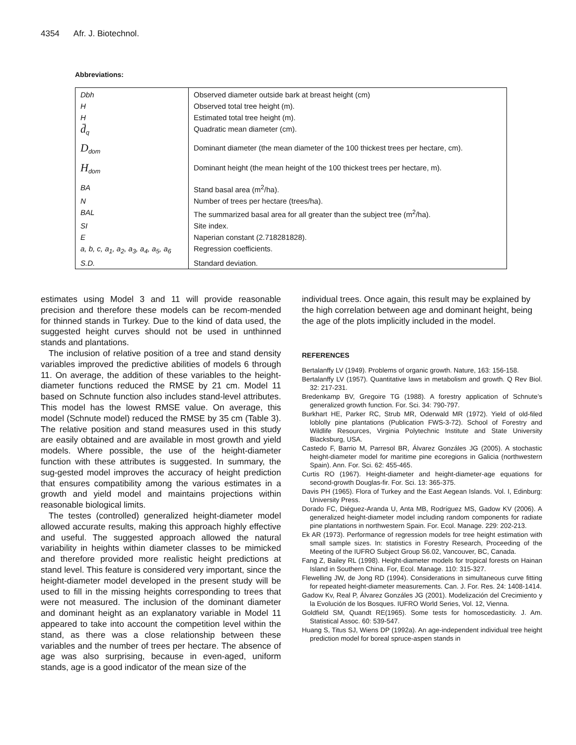4354 Afr. J. Biotechnol.
Abbreviations:
| Dbh | Observed diameter outside bark at breast height (cm) |
| H | Observed total tree height (m). |
| H | Estimated total tree height (m). |
| d̄<sub>q</sub> | Quadratic mean diameter (cm). |
| D<sub>dom</sub> | Dominant diameter (the mean diameter of the 100 thickest trees per hectare, cm). |
| H<sub>dom</sub> | Dominant height (the mean height of the 100 thickest trees per hectare, m). |
| BA | Stand basal area (m<sup>2</sup>/ha). |
| N | Number of trees per hectare (trees/ha). |
| BAL | The summarized basal area for all greater than the subject tree (m<sup>2</sup>/ha). |
| SI | Site index. |
| E | Naperian constant (2.718281828). |
| a, b, c, a<sub>1</sub>, a<sub>2</sub>, a<sub>3</sub>, a<sub>4</sub>, a<sub>5</sub>, a<sub>6</sub> | Regression coefficients. |
| S.D. | Standard deviation. |
estimates using Model 3 and 11 will provide reasonable precision and therefore these models can be recom-mended for thinned stands in Turkey. Due to the kind of data used, the suggested height curves should not be used in unthinned stands and plantations.
The inclusion of relative position of a tree and stand density variables improved the predictive abilities of models 6 through 11. On average, the addition of these variables to the height-diameter functions reduced the RMSE by 21 cm. Model 11 based on Schnute function also includes stand-level attributes. This model has the lowest RMSE value. On average, this model (Schnute model) reduced the RMSE by 35 cm (Table 3). The relative position and stand measures used in this study are easily obtained and are available in most growth and yield models. Where possible, the use of the height-diameter function with these attributes is suggested. In summary, the sug-gested model improves the accuracy of height prediction that ensures compatibility among the various estimates in a growth and yield model and maintains projections within reasonable biological limits.
The testes (controlled) generalized height-diameter model allowed accurate results, making this approach highly effective and useful. The suggested approach allowed the natural variability in heights within diameter classes to be mimicked and therefore provided more realistic height predictions at stand level. This feature is considered very important, since the height-diameter model developed in the present study will be used to fill in the missing heights corresponding to trees that were not measured. The inclusion of the dominant diameter and dominant height as an explanatory variable in Model 11 appeared to take into account the competition level within the stand, as there was a close relationship between these variables and the number of trees per hectare. The absence of age was also surprising, because in even-aged, uniform stands, age is a good indicator of the mean size of the
individual trees. Once again, this result may be explained by the high correlation between age and dominant height, being the age of the plots implicitly included in the model.
REFERENCES
Bertalanffy LV (1949). Problems of organic growth. Nature, 163: 156-158.
Bertalanffy LV (1957). Quantitative laws in metabolism and growth. Q Rev Biol. 32: 217-231.
Bredenkamp BV, Gregoire TG (1988). A forestry application of Schnute’s generalized growth function. For. Sci. 34: 790-797.
Burkhart HE, Parker RC, Strub MR, Oderwald MR (1972). Yield of old-filed loblolly pine plantations (Publication FWS-3-72). School of Forestry and Wildlife Resources, Virginia Polytechnic Institute and State University Blacksburg, USA.
Castedo F, Barrio M, Parresol BR, Álvarez Gonzáles JG (2005). A stochastic height-diameter model for maritime pine ecoregions in Galicia (northwestern Spain). Ann. For. Sci. 62: 455-465.
Curtis RO (1967). Height-diameter and height-diameter-age equations for second-growth Douglas-fir. For. Sci. 13: 365-375.
Davis PH (1965). Flora of Turkey and the East Aegean Islands. Vol. I, Edinburg: University Press.
Dorado FC, Diéguez-Aranda U, Anta MB, Rodríguez MS, Gadow KV (2006). A generalized height-diameter model including random components for radiate pine plantations in northwestern Spain. For. Ecol. Manage. 229: 202-213.
Ek AR (1973). Performance of regression models for tree height estimation with small sample sizes. In: statistics in Forestry Research, Proceeding of the Meeting of the IUFRO Subject Group S6.02, Vancouver, BC, Canada.
Fang Z, Bailey RL (1998). Height-diameter models for tropical forests on Hainan Island in Southern China. For, Ecol. Manage. 110: 315-327.
Flewelling JW, de Jong RD (1994). Considerations in simultaneous curve fitting for repeated height-diameter measurements. Can. J. For. Res. 24: 1408-1414.
Gadow Kv, Real P, Álvarez Gonzáles JG (2001). Modelización del Crecimiento y la Evolución de los Bosques. IUFRO World Series, Vol. 12, Vienna.
Goldfield SM, Quandt RE(1965). Some tests for homoscedasticity. J. Am. Statistical Assoc. 60: 539-547.
Huang S, Titus SJ, Wiens DP (1992a). An age-independent individual tree height prediction model for boreal spruce-aspen stands in